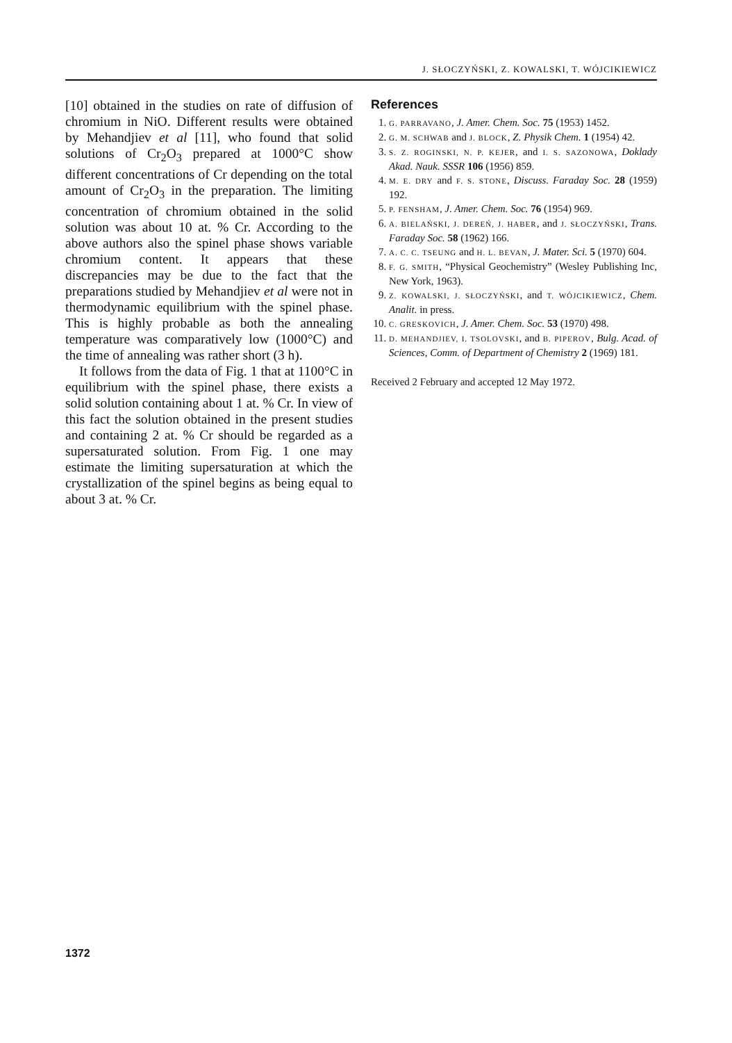J. SŁOCZYŃSKI, Z. KOWALSKI, T. WÓJCIKIEWICZ
[10] obtained in the studies on rate of diffusion of chromium in NiO. Different results were obtained by Mehandjiev et al [11], who found that solid solutions of Cr<sub>2</sub>O<sub>3</sub> prepared at 1000°C show different concentrations of Cr depending on the total amount of Cr<sub>2</sub>O<sub>3</sub> in the preparation. The limiting concentration of chromium obtained in the solid solution was about 10 at. % Cr. According to the above authors also the spinel phase shows variable chromium content. It appears that these discrepancies may be due to the fact that the preparations studied by Mehandjiev et al were not in thermodynamic equilibrium with the spinel phase. This is highly probable as both the annealing temperature was comparatively low (1000°C) and the time of annealing was rather short (3 h).
It follows from the data of Fig. 1 that at 1100°C in equilibrium with the spinel phase, there exists a solid solution containing about 1 at. % Cr. In view of this fact the solution obtained in the present studies and containing 2 at. % Cr should be regarded as a supersaturated solution. From Fig. 1 one may estimate the limiting supersaturation at which the crystallization of the spinel begins as being equal to about 3 at. % Cr.
References
1. G. PARRAVANO, J. Amer. Chem. Soc. 75 (1953) 1452.
2. G. M. SCHWAB and J. BLOCK, Z. Physik Chem. 1 (1954) 42.
3. S. Z. ROGINSKI, N. P. KEJER, and I. S. SAZONOWA, Doklady Akad. Nauk. SSSR 106 (1956) 859.
4. M. E. DRY and F. S. STONE, Discuss. Faraday Soc. 28 (1959) 192.
5. P. FENSHAM, J. Amer. Chem. Soc. 76 (1954) 969.
6. A. BIELAŃSKI, J. DEREŃ, J. HABER, and J. SŁOCZYŃSKI, Trans. Faraday Soc. 58 (1962) 166.
7. A. C. C. TSEUNG and H. L. BEVAN, J. Mater. Sci. 5 (1970) 604.
8. F. G. SMITH, “Physical Geochemistry” (Wesley Publishing Inc, New York, 1963).
9. Z. KOWALSKI, J. SŁOCZYŃSKI, and T. WÓJCIKIEWICZ, Chem. Analit. in press.
10. C. GRESKOVICH, J. Amer. Chem. Soc. 53 (1970) 498.
11. D. MEHANDJIEV, I. TSOLOVSKI, and B. PIPEROV, Bulg. Acad. of Sciences, Comm. of Department of Chemistry 2 (1969) 181.
Received 2 February and accepted 12 May 1972.
1372